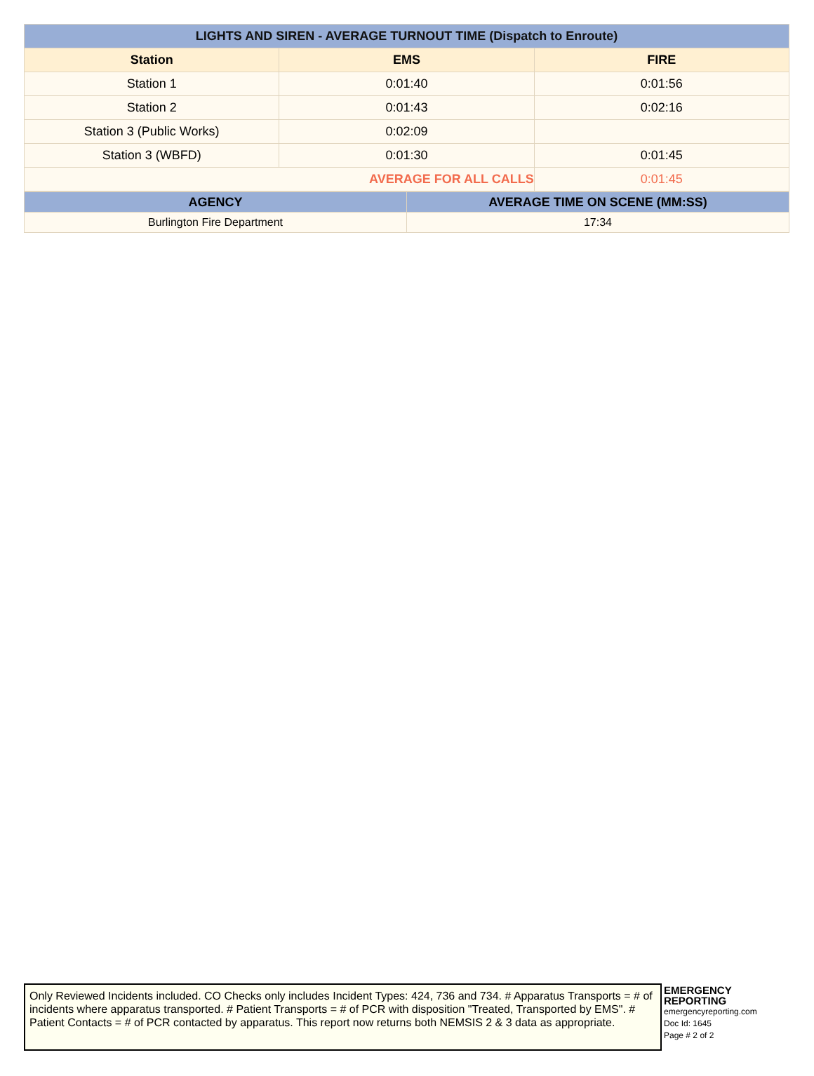| LIGHTS AND SIREN - AVERAGE TURNOUT TIME (Dispatch to Enroute) | | |
| --- | --- | --- |
| Station | EMS | FIRE |
| Station 1 | 0:01:40 | 0:01:56 |
| Station 2 | 0:01:43 | 0:02:16 |
| Station 3 (Public Works) | 0:02:09 | |
| Station 3 (WBFD) | 0:01:30 | 0:01:45 |
| AVERAGE FOR ALL CALLS | | 0:01:45 |
| AGENCY | AVERAGE TIME ON SCENE (MM:SS) |
| --- | --- |
| Burlington Fire Department | 17:34 |
Only Reviewed Incidents included. CO Checks only includes Incident Types: 424, 736 and 734. # Apparatus Transports = # of incidents where apparatus transported. # Patient Transports = # of PCR with disposition "Treated, Transported by EMS". # Patient Contacts = # of PCR contacted by apparatus. This report now returns both NEMSIS 2 & 3 data as appropriate.
EMERGENCY
REPORTING
emergencyreporting.com
Doc Id: 1645
Page # 2 of 2